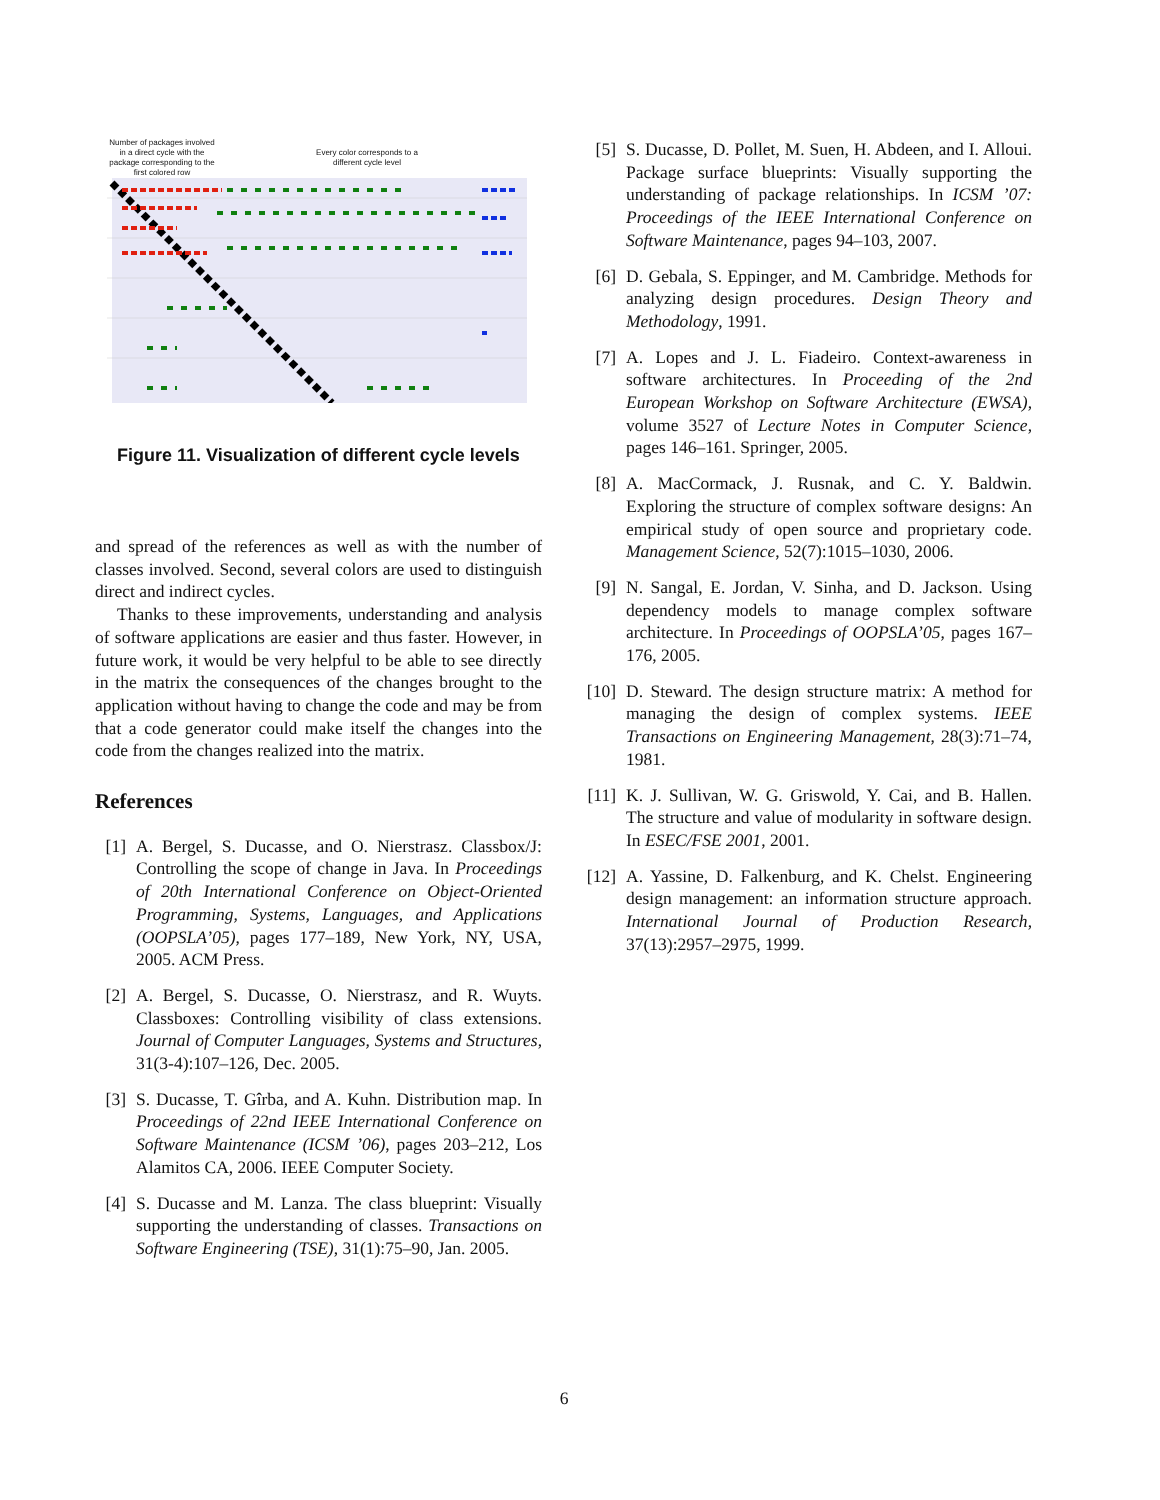Number of packages involved in a direct cycle with the package corresponding to the first colored row
Every color corresponds to a different cycle level
Figure 11. Visualization of different cycle levels
and spread of the references as well as with the number of classes involved. Second, several colors are used to distinguish direct and indirect cycles.
Thanks to these improvements, understanding and analysis of software applications are easier and thus faster. However, in future work, it would be very helpful to be able to see directly in the matrix the consequences of the changes brought to the application without having to change the code and may be from that a code generator could make itself the changes into the code from the changes realized into the matrix.
References
[1] A. Bergel, S. Ducasse, and O. Nierstrasz. Classbox/J: Controlling the scope of change in Java. In Proceedings of 20th International Conference on Object-Oriented Programming, Systems, Languages, and Applications (OOPSLA’05), pages 177–189, New York, NY, USA, 2005. ACM Press.
[2] A. Bergel, S. Ducasse, O. Nierstrasz, and R. Wuyts. Classboxes: Controlling visibility of class extensions. Journal of Computer Languages, Systems and Structures, 31(3-4):107–126, Dec. 2005.
[3] S. Ducasse, T. Gîrba, and A. Kuhn. Distribution map. In Proceedings of 22nd IEEE International Conference on Software Maintenance (ICSM ’06), pages 203–212, Los Alamitos CA, 2006. IEEE Computer Society.
[4] S. Ducasse and M. Lanza. The class blueprint: Visually supporting the understanding of classes. Transactions on Software Engineering (TSE), 31(1):75–90, Jan. 2005.
[5] S. Ducasse, D. Pollet, M. Suen, H. Abdeen, and I. Alloui. Package surface blueprints: Visually supporting the understanding of package relationships. In ICSM ’07: Proceedings of the IEEE International Conference on Software Maintenance, pages 94–103, 2007.
[6] D. Gebala, S. Eppinger, and M. Cambridge. Methods for analyzing design procedures. Design Theory and Methodology, 1991.
[7] A. Lopes and J. L. Fiadeiro. Context-awareness in software architectures. In Proceeding of the 2nd European Workshop on Software Architecture (EWSA), volume 3527 of Lecture Notes in Computer Science, pages 146–161. Springer, 2005.
[8] A. MacCormack, J. Rusnak, and C. Y. Baldwin. Exploring the structure of complex software designs: An empirical study of open source and proprietary code. Management Science, 52(7):1015–1030, 2006.
[9] N. Sangal, E. Jordan, V. Sinha, and D. Jackson. Using dependency models to manage complex software architecture. In Proceedings of OOPSLA’05, pages 167–176, 2005.
[10] D. Steward. The design structure matrix: A method for managing the design of complex systems. IEEE Transactions on Engineering Management, 28(3):71–74, 1981.
[11] K. J. Sullivan, W. G. Griswold, Y. Cai, and B. Hallen. The structure and value of modularity in software design. In ESEC/FSE 2001, 2001.
[12] A. Yassine, D. Falkenburg, and K. Chelst. Engineering design management: an information structure approach. International Journal of Production Research, 37(13):2957–2975, 1999.
6